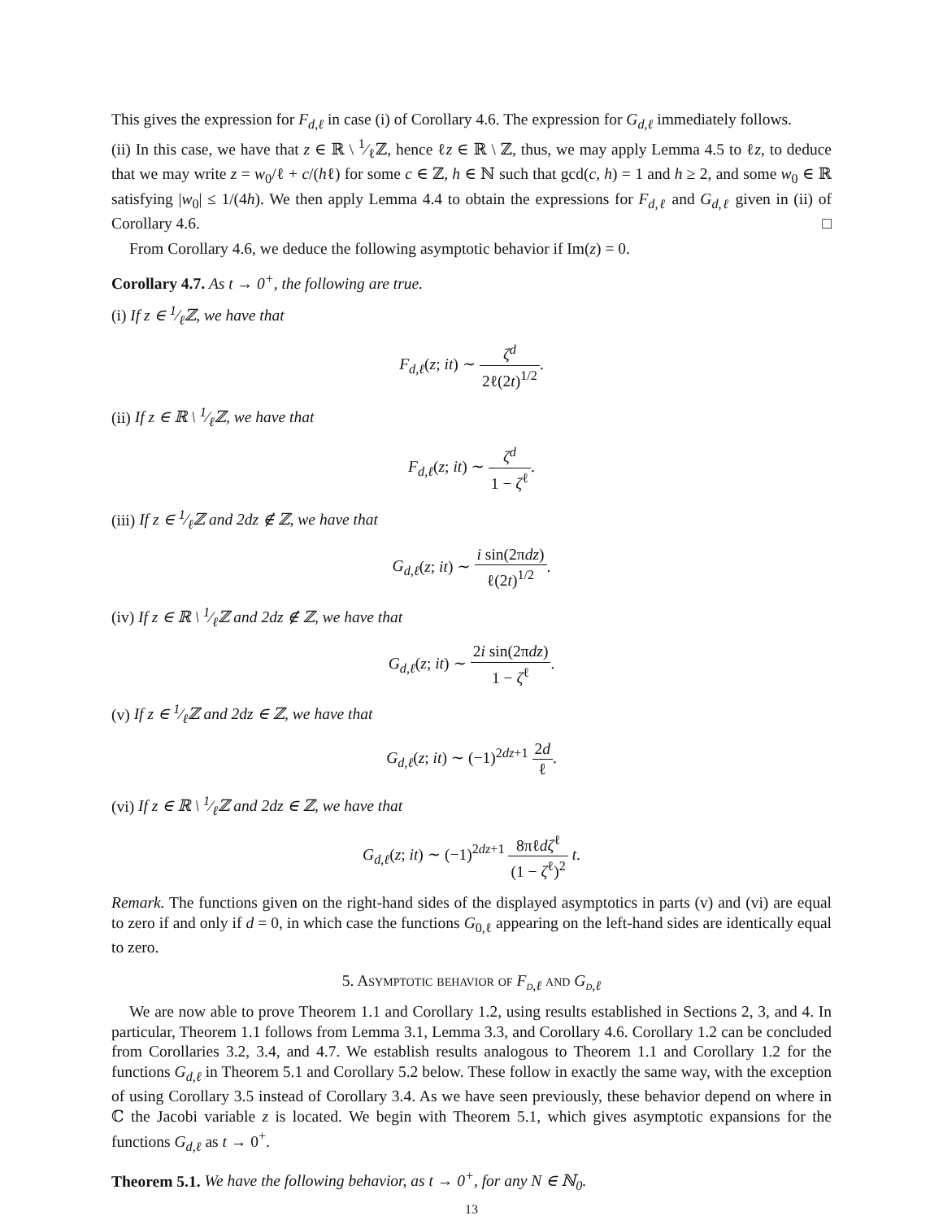This gives the expression for F<sub>d,ℓ</sub> in case (i) of Corollary 4.6. The expression for G<sub>d,ℓ</sub> immediately follows.
(ii) In this case, we have that z ∈ ℝ \ 1⁄ℓℤ, hence ℓz ∈ ℝ \ ℤ, thus, we may apply Lemma 4.5 to ℓz, to deduce that we may write z = w<sub>0</sub>/ℓ + c/(hℓ) for some c ∈ ℤ, h ∈ ℕ such that gcd(c, h) = 1 and h ≥ 2, and some w<sub>0</sub> ∈ ℝ satisfying |w<sub>0</sub>| ≤ 1/(4h). We then apply Lemma 4.4 to obtain the expressions for F<sub>d,ℓ</sub> and G<sub>d,ℓ</sub> given in (ii) of Corollary 4.6. □
From Corollary 4.6, we deduce the following asymptotic behavior if Im(z) = 0.
Corollary 4.7. As t → 0<sup>+</sup>, the following are true.
(i) If z ∈ 1⁄ℓℤ, we have that
F<sub>d,ℓ</sub>(z; it) ∼ ζ<sup>d</sup> 2ℓ(2t)<sup>1/2</sup>.
(ii) If z ∈ ℝ \ 1⁄ℓℤ, we have that
F<sub>d,ℓ</sub>(z; it) ∼ ζ<sup>d</sup> 1 − ζ<sup>ℓ</sup>.
(iii) If z ∈ 1⁄ℓℤ and 2dz ∉ ℤ, we have that
G<sub>d,ℓ</sub>(z; it) ∼ i sin(2πdz) ℓ(2t)<sup>1/2</sup>.
(iv) If z ∈ ℝ \ 1⁄ℓℤ and 2dz ∉ ℤ, we have that
G<sub>d,ℓ</sub>(z; it) ∼ 2i sin(2πdz) 1 − ζ<sup>ℓ</sup>.
(v) If z ∈ 1⁄ℓℤ and 2dz ∈ ℤ, we have that
G<sub>d,ℓ</sub>(z; it) ∼ (−1)<sup>2dz+1</sup> 2d ℓ.
(vi) If z ∈ ℝ \ 1⁄ℓℤ and 2dz ∈ ℤ, we have that
G<sub>d,ℓ</sub>(z; it) ∼ (−1)<sup>2dz+1</sup> 8πℓdζ<sup>ℓ</sup> (1 − ζ<sup>ℓ</sup>)<sup>2</sup> t.
Remark. The functions given on the right-hand sides of the displayed asymptotics in parts (v) and (vi) are equal to zero if and only if d = 0, in which case the functions G<sub>0,ℓ</sub> appearing on the left-hand sides are identically equal to zero.
5. Asymptotic behavior of F<sub>d,ℓ</sub> and G<sub>d,ℓ</sub>
We are now able to prove Theorem 1.1 and Corollary 1.2, using results established in Sections 2, 3, and 4. In particular, Theorem 1.1 follows from Lemma 3.1, Lemma 3.3, and Corollary 4.6. Corollary 1.2 can be concluded from Corollaries 3.2, 3.4, and 4.7. We establish results analogous to Theorem 1.1 and Corollary 1.2 for the functions G<sub>d,ℓ</sub> in Theorem 5.1 and Corollary 5.2 below. These follow in exactly the same way, with the exception of using Corollary 3.5 instead of Corollary 3.4. As we have seen previously, these behavior depend on where in ℂ the Jacobi variable z is located. We begin with Theorem 5.1, which gives asymptotic expansions for the functions G<sub>d,ℓ</sub> as t → 0<sup>+</sup>.
Theorem 5.1. We have the following behavior, as t → 0<sup>+</sup>, for any N ∈ ℕ<sub>0</sub>.
13